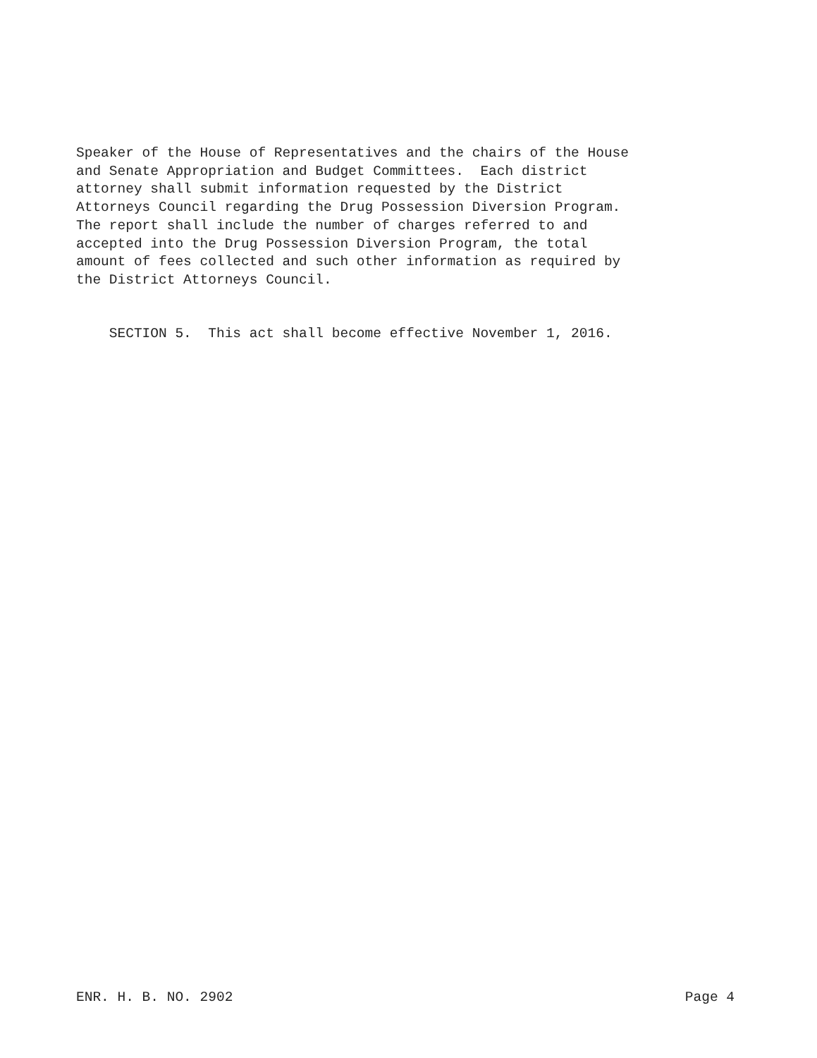Speaker of the House of Representatives and the chairs of the House and Senate Appropriation and Budget Committees. Each district attorney shall submit information requested by the District Attorneys Council regarding the Drug Possession Diversion Program. The report shall include the number of charges referred to and accepted into the Drug Possession Diversion Program, the total amount of fees collected and such other information as required by the District Attorneys Council.
SECTION 5. This act shall become effective November 1, 2016.
ENR. H. B. NO. 2902 Page 4